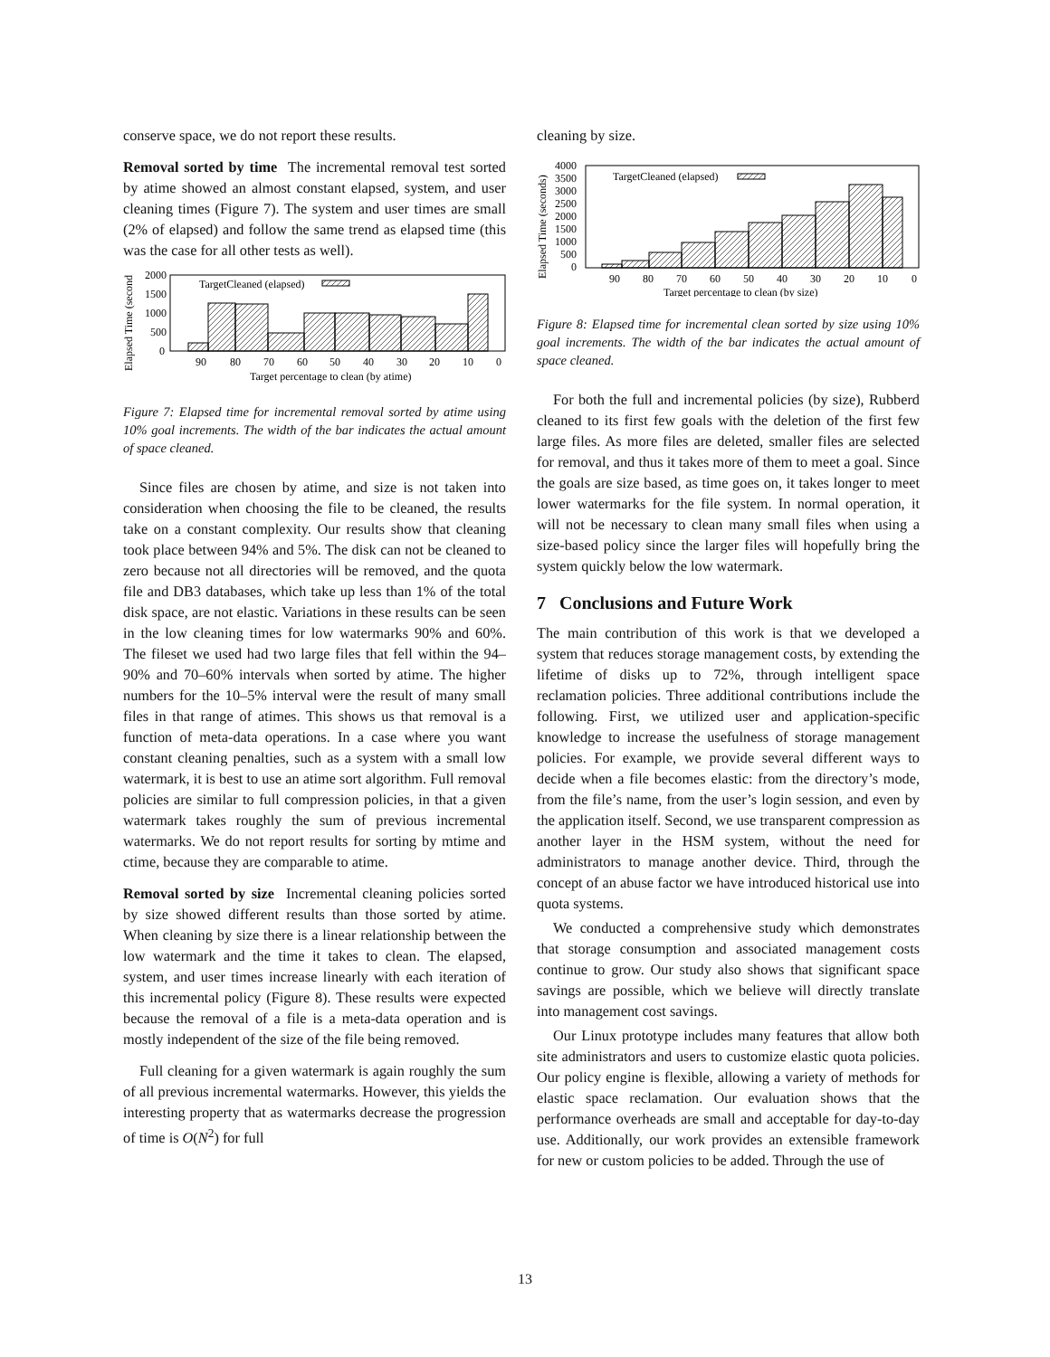conserve space, we do not report these results.
Removal sorted by time The incremental removal test sorted by atime showed an almost constant elapsed, system, and user cleaning times (Figure 7). The system and user times are small (2% of elapsed) and follow the same trend as elapsed time (this was the case for all other tests as well).
Elapsed Time (second
2000
1500
1000
500
0
TargetCleaned (elapsed)
90
80
70
60
50
40
30
20
10
0
Target percentage to clean (by atime)
Figure 7: Elapsed time for incremental removal sorted by atime using 10% goal increments. The width of the bar indicates the actual amount of space cleaned.
Since files are chosen by atime, and size is not taken into consideration when choosing the file to be cleaned, the results take on a constant complexity. Our results show that cleaning took place between 94% and 5%. The disk can not be cleaned to zero because not all directories will be removed, and the quota file and DB3 databases, which take up less than 1% of the total disk space, are not elastic. Variations in these results can be seen in the low cleaning times for low watermarks 90% and 60%. The fileset we used had two large files that fell within the 94–90% and 70–60% intervals when sorted by atime. The higher numbers for the 10–5% interval were the result of many small files in that range of atimes. This shows us that removal is a function of meta-data operations. In a case where you want constant cleaning penalties, such as a system with a small low watermark, it is best to use an atime sort algorithm. Full removal policies are similar to full compression policies, in that a given watermark takes roughly the sum of previous incremental watermarks. We do not report results for sorting by mtime and ctime, because they are comparable to atime.
Removal sorted by size Incremental cleaning policies sorted by size showed different results than those sorted by atime. When cleaning by size there is a linear relationship between the low watermark and the time it takes to clean. The elapsed, system, and user times increase linearly with each iteration of this incremental policy (Figure 8). These results were expected because the removal of a file is a meta-data operation and is mostly independent of the size of the file being removed.
Full cleaning for a given watermark is again roughly the sum of all previous incremental watermarks. However, this yields the interesting property that as watermarks decrease the progression of time is O(N<sup>2</sup>) for full
cleaning by size.
Elapsed Time (seconds)
4000
3500
3000
2500
2000
1500
1000
500
0
TargetCleaned (elapsed)
90
80
70
60
50
40
30
20
10
0
Target percentage to clean (by size)
Figure 8: Elapsed time for incremental clean sorted by size using 10% goal increments. The width of the bar indicates the actual amount of space cleaned.
For both the full and incremental policies (by size), Rubberd cleaned to its first few goals with the deletion of the first few large files. As more files are deleted, smaller files are selected for removal, and thus it takes more of them to meet a goal. Since the goals are size based, as time goes on, it takes longer to meet lower watermarks for the file system. In normal operation, it will not be necessary to clean many small files when using a size-based policy since the larger files will hopefully bring the system quickly below the low watermark.
7 Conclusions and Future Work
The main contribution of this work is that we developed a system that reduces storage management costs, by extending the lifetime of disks up to 72%, through intelligent space reclamation policies. Three additional contributions include the following. First, we utilized user and application-specific knowledge to increase the usefulness of storage management policies. For example, we provide several different ways to decide when a file becomes elastic: from the directory’s mode, from the file’s name, from the user’s login session, and even by the application itself. Second, we use transparent compression as another layer in the HSM system, without the need for administrators to manage another device. Third, through the concept of an abuse factor we have introduced historical use into quota systems.
We conducted a comprehensive study which demonstrates that storage consumption and associated management costs continue to grow. Our study also shows that significant space savings are possible, which we believe will directly translate into management cost savings.
Our Linux prototype includes many features that allow both site administrators and users to customize elastic quota policies. Our policy engine is flexible, allowing a variety of methods for elastic space reclamation. Our evaluation shows that the performance overheads are small and acceptable for day-to-day use. Additionally, our work provides an extensible framework for new or custom policies to be added. Through the use of
13